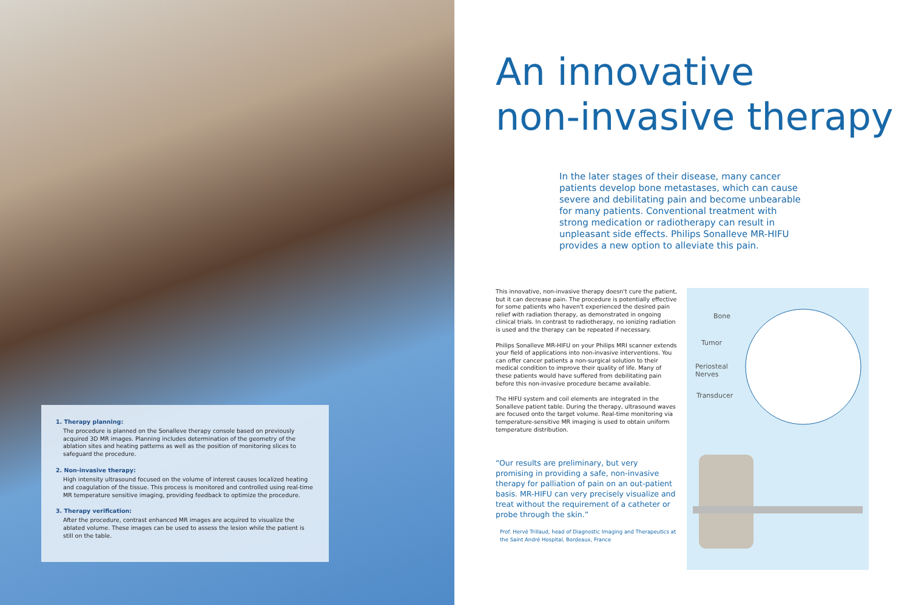1. Therapy planning:
The procedure is planned on the Sonalleve therapy console based on previously acquired 3D MR images. Planning includes determination of the geometry of the ablation sites and heating patterns as well as the position of monitoring slices to safeguard the procedure.
2. Non-invasive therapy:
High intensity ultrasound focused on the volume of interest causes localized heating and coagulation of the tissue. This process is monitored and controlled using real-time MR temperature sensitive imaging, providing feedback to optimize the procedure.
3. Therapy verification:
After the procedure, contrast enhanced MR images are acquired to visualize the ablated volume. These images can be used to assess the lesion while the patient is still on the table.
An innovative
non-invasive therapy
In the later stages of their disease, many cancer patients develop bone metastases, which can cause severe and debilitating pain and become unbearable for many patients. Conventional treatment with strong medication or radiotherapy can result in unpleasant side effects. Philips Sonalleve MR-HIFU provides a new option to alleviate this pain.
This innovative, non-invasive therapy doesn't cure the patient, but it can decrease pain. The procedure is potentially effective for some patients who haven't experienced the desired pain relief with radiation therapy, as demonstrated in ongoing clinical trials. In contrast to radiotherapy, no ionizing radiation is used and the therapy can be repeated if necessary.
Philips Sonalleve MR-HIFU on your Philips MRI scanner extends your field of applications into non-invasive interventions. You can offer cancer patients a non-surgical solution to their medical condition to improve their quality of life. Many of these patients would have suffered from debilitating pain before this non-invasive procedure became available.
The HIFU system and coil elements are integrated in the Sonalleve patient table. During the therapy, ultrasound waves are focused onto the target volume. Real-time monitoring via temperature-sensitive MR imaging is used to obtain uniform temperature distribution.
“Our results are preliminary, but very promising in providing a safe, non-invasive therapy for palliation of pain on an out-patient basis. MR-HIFU can very precisely visualize and treat without the requirement of a catheter or probe through the skin.”
Prof. Hervé Trillaud, head of Diagnostic Imaging and Therapeutics at the Saint André Hospital, Bordeaux, France
Bone
Tumor
Periosteal
Nerves
Transducer